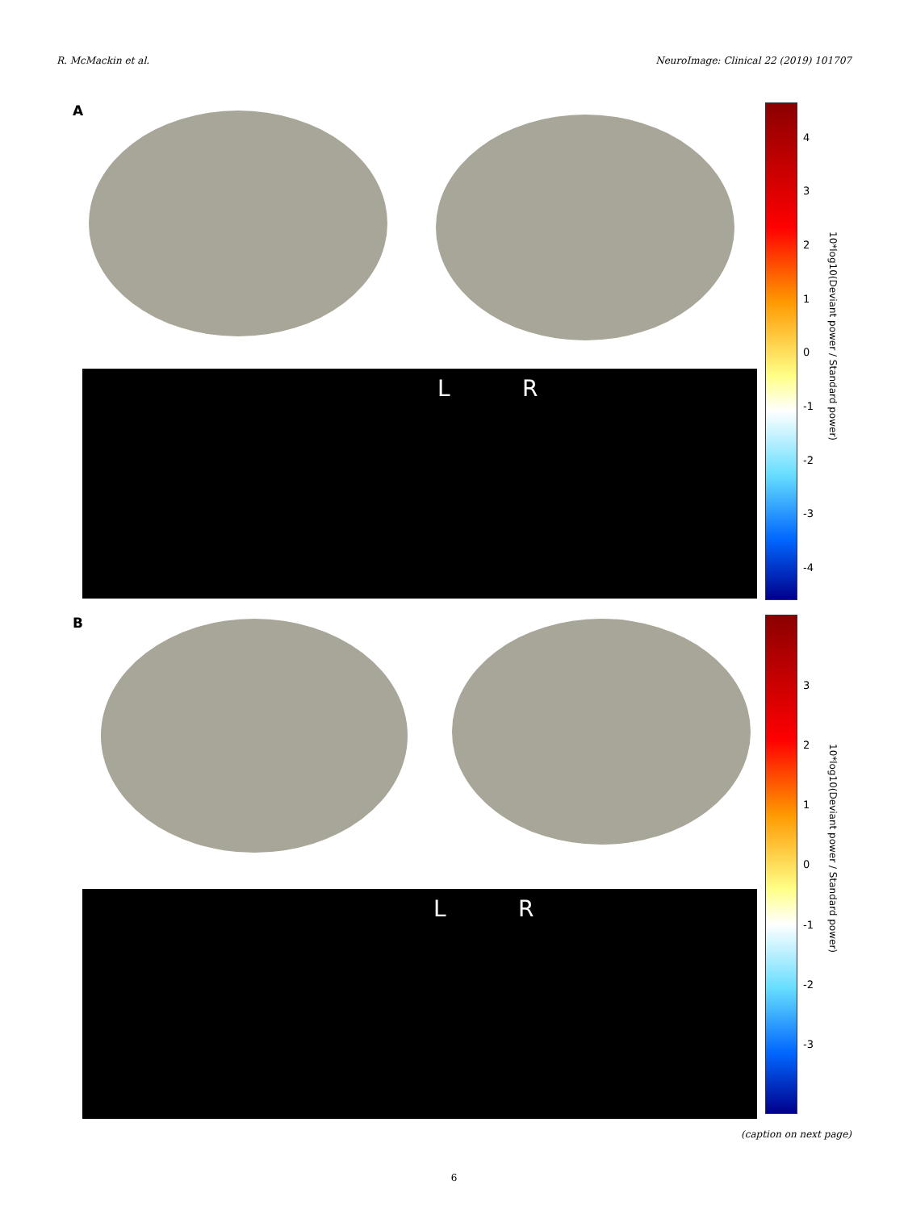R. McMackin et al. NeuroImage: Clinical 22 (2019) 101707
A
L R
43210
-1
-2
-3
-4
10*log10(Deviant power / Standard power)
B
L R
3210
-1
-2
-3
10*log10(Deviant power / Standard power)
(caption on next page)
6